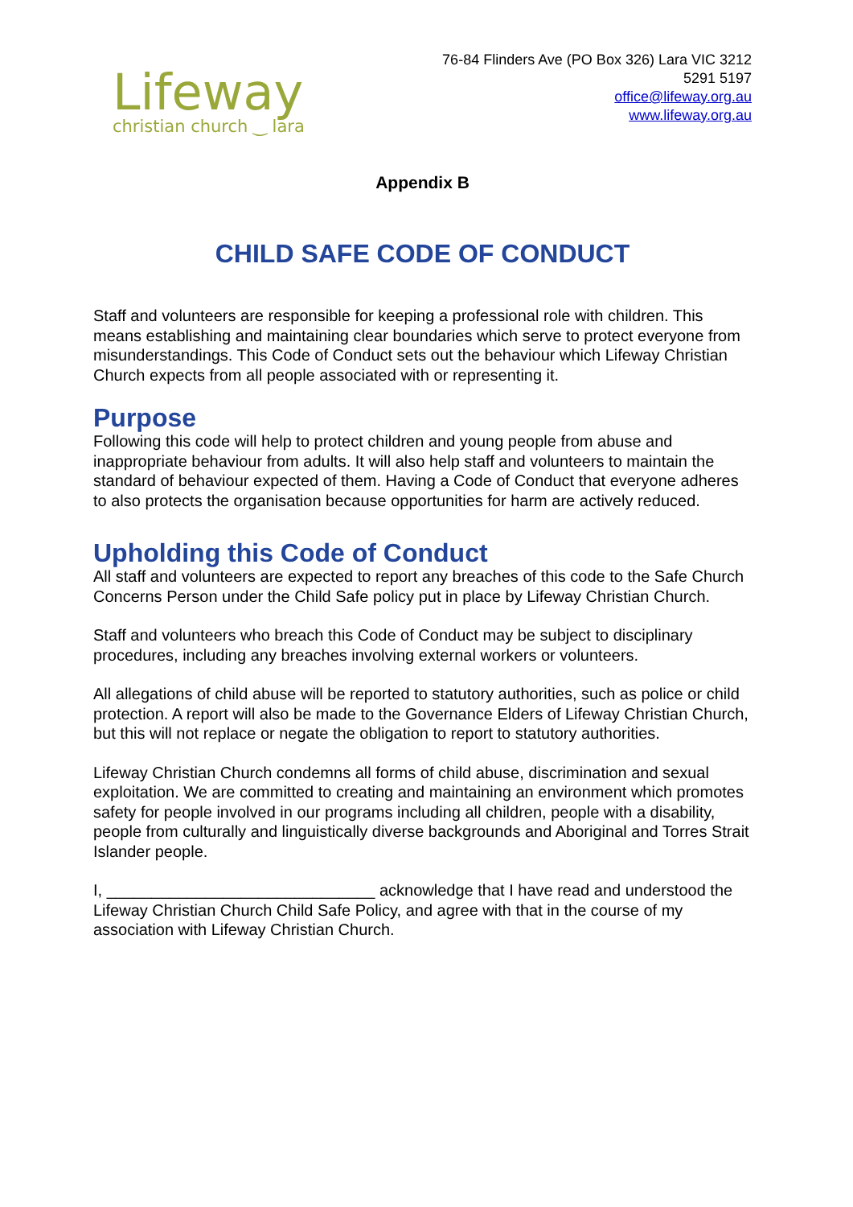Lifeway
christian church ‿ lara
76-84 Flinders Ave (PO Box 326) Lara VIC 3212
5291 5197
office@lifeway.org.au
www.lifeway.org.au
Appendix B
CHILD SAFE CODE OF CONDUCT
Staff and volunteers are responsible for keeping a professional role with children. This means establishing and maintaining clear boundaries which serve to protect everyone from misunderstandings. This Code of Conduct sets out the behaviour which Lifeway Christian Church expects from all people associated with or representing it.
Purpose
Following this code will help to protect children and young people from abuse and inappropriate behaviour from adults. It will also help staff and volunteers to maintain the standard of behaviour expected of them. Having a Code of Conduct that everyone adheres to also protects the organisation because opportunities for harm are actively reduced.
Upholding this Code of Conduct
All staff and volunteers are expected to report any breaches of this code to the Safe Church Concerns Person under the Child Safe policy put in place by Lifeway Christian Church.
Staff and volunteers who breach this Code of Conduct may be subject to disciplinary procedures, including any breaches involving external workers or volunteers.
All allegations of child abuse will be reported to statutory authorities, such as police or child protection. A report will also be made to the Governance Elders of Lifeway Christian Church, but this will not replace or negate the obligation to report to statutory authorities.
Lifeway Christian Church condemns all forms of child abuse, discrimination and sexual exploitation. We are committed to creating and maintaining an environment which promotes safety for people involved in our programs including all children, people with a disability, people from culturally and linguistically diverse backgrounds and Aboriginal and Torres Strait Islander people.
I, ______________________________ acknowledge that I have read and understood the Lifeway Christian Church Child Safe Policy, and agree with that in the course of my association with Lifeway Christian Church.